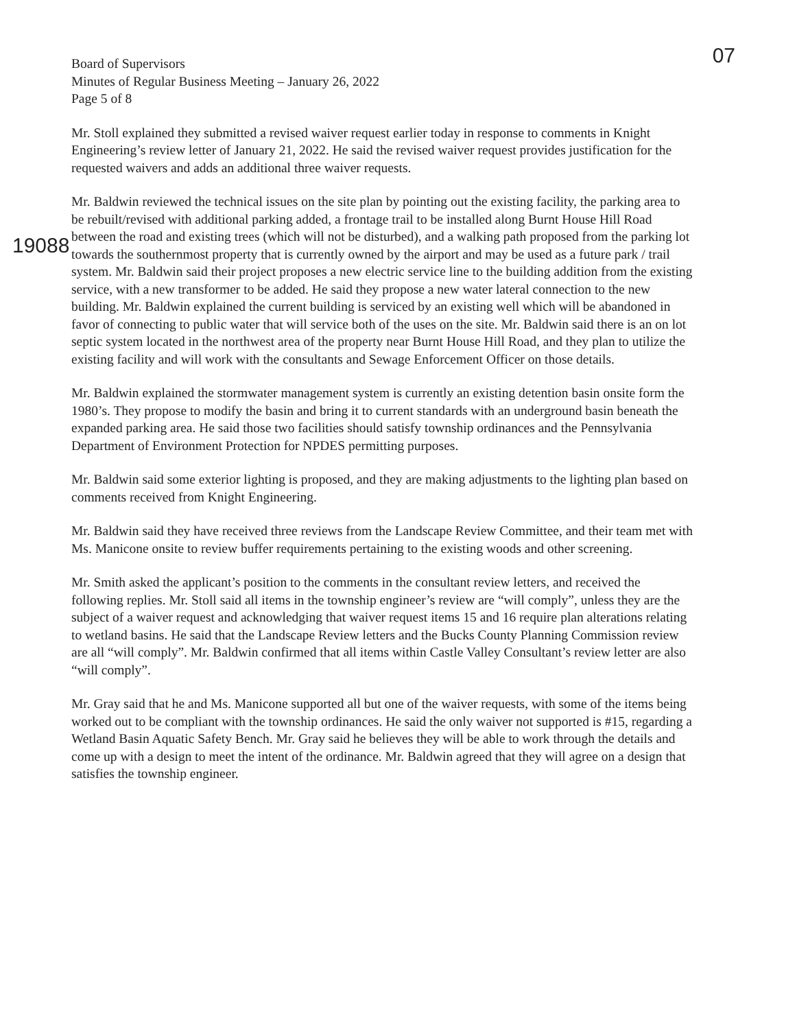Board of Supervisors
Minutes of Regular Business Meeting – January 26, 2022
Page 5 of 8
07
19088
Mr. Stoll explained they submitted a revised waiver request earlier today in response to comments in Knight Engineering’s review letter of January 21, 2022. He said the revised waiver request provides justification for the requested waivers and adds an additional three waiver requests.
Mr. Baldwin reviewed the technical issues on the site plan by pointing out the existing facility, the parking area to be rebuilt/revised with additional parking added, a frontage trail to be installed along Burnt House Hill Road between the road and existing trees (which will not be disturbed), and a walking path proposed from the parking lot towards the southernmost property that is currently owned by the airport and may be used as a future park / trail system. Mr. Baldwin said their project proposes a new electric service line to the building addition from the existing service, with a new transformer to be added. He said they propose a new water lateral connection to the new building. Mr. Baldwin explained the current building is serviced by an existing well which will be abandoned in favor of connecting to public water that will service both of the uses on the site. Mr. Baldwin said there is an on lot septic system located in the northwest area of the property near Burnt House Hill Road, and they plan to utilize the existing facility and will work with the consultants and Sewage Enforcement Officer on those details.
Mr. Baldwin explained the stormwater management system is currently an existing detention basin onsite form the 1980’s. They propose to modify the basin and bring it to current standards with an underground basin beneath the expanded parking area. He said those two facilities should satisfy township ordinances and the Pennsylvania Department of Environment Protection for NPDES permitting purposes.
Mr. Baldwin said some exterior lighting is proposed, and they are making adjustments to the lighting plan based on comments received from Knight Engineering.
Mr. Baldwin said they have received three reviews from the Landscape Review Committee, and their team met with Ms. Manicone onsite to review buffer requirements pertaining to the existing woods and other screening.
Mr. Smith asked the applicant’s position to the comments in the consultant review letters, and received the following replies. Mr. Stoll said all items in the township engineer’s review are “will comply”, unless they are the subject of a waiver request and acknowledging that waiver request items 15 and 16 require plan alterations relating to wetland basins. He said that the Landscape Review letters and the Bucks County Planning Commission review are all “will comply”. Mr. Baldwin confirmed that all items within Castle Valley Consultant’s review letter are also “will comply”.
Mr. Gray said that he and Ms. Manicone supported all but one of the waiver requests, with some of the items being worked out to be compliant with the township ordinances. He said the only waiver not supported is #15, regarding a Wetland Basin Aquatic Safety Bench. Mr. Gray said he believes they will be able to work through the details and come up with a design to meet the intent of the ordinance. Mr. Baldwin agreed that they will agree on a design that satisfies the township engineer.